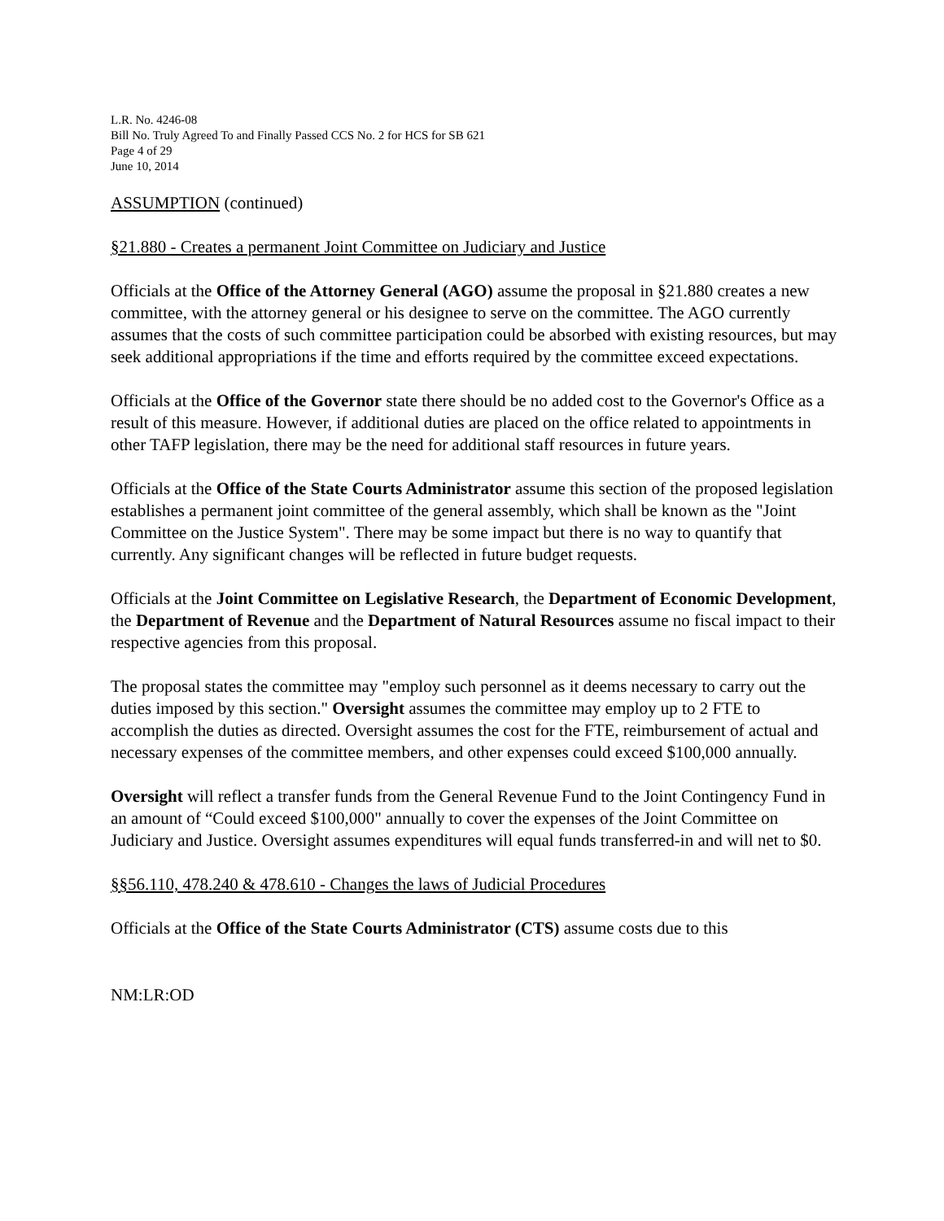L.R. No. 4246-08
Bill No. Truly Agreed To and Finally Passed CCS No. 2 for HCS for SB 621
Page 4 of 29
June 10, 2014
ASSUMPTION (continued)
§21.880 - Creates a permanent Joint Committee on Judiciary and Justice
Officials at the Office of the Attorney General (AGO) assume the proposal in §21.880 creates a new committee, with the attorney general or his designee to serve on the committee. The AGO currently assumes that the costs of such committee participation could be absorbed with existing resources, but may seek additional appropriations if the time and efforts required by the committee exceed expectations.
Officials at the Office of the Governor state there should be no added cost to the Governor's Office as a result of this measure. However, if additional duties are placed on the office related to appointments in other TAFP legislation, there may be the need for additional staff resources in future years.
Officials at the Office of the State Courts Administrator assume this section of the proposed legislation establishes a permanent joint committee of the general assembly, which shall be known as the "Joint Committee on the Justice System". There may be some impact but there is no way to quantify that currently. Any significant changes will be reflected in future budget requests.
Officials at the Joint Committee on Legislative Research, the Department of Economic Development, the Department of Revenue and the Department of Natural Resources assume no fiscal impact to their respective agencies from this proposal.
The proposal states the committee may "employ such personnel as it deems necessary to carry out the duties imposed by this section." Oversight assumes the committee may employ up to 2 FTE to accomplish the duties as directed. Oversight assumes the cost for the FTE, reimbursement of actual and necessary expenses of the committee members, and other expenses could exceed $100,000 annually.
Oversight will reflect a transfer funds from the General Revenue Fund to the Joint Contingency Fund in an amount of “Could exceed $100,000" annually to cover the expenses of the Joint Committee on Judiciary and Justice. Oversight assumes expenditures will equal funds transferred-in and will net to $0.
§§56.110, 478.240 & 478.610 - Changes the laws of Judicial Procedures
Officials at the Office of the State Courts Administrator (CTS) assume costs due to this
NM:LR:OD